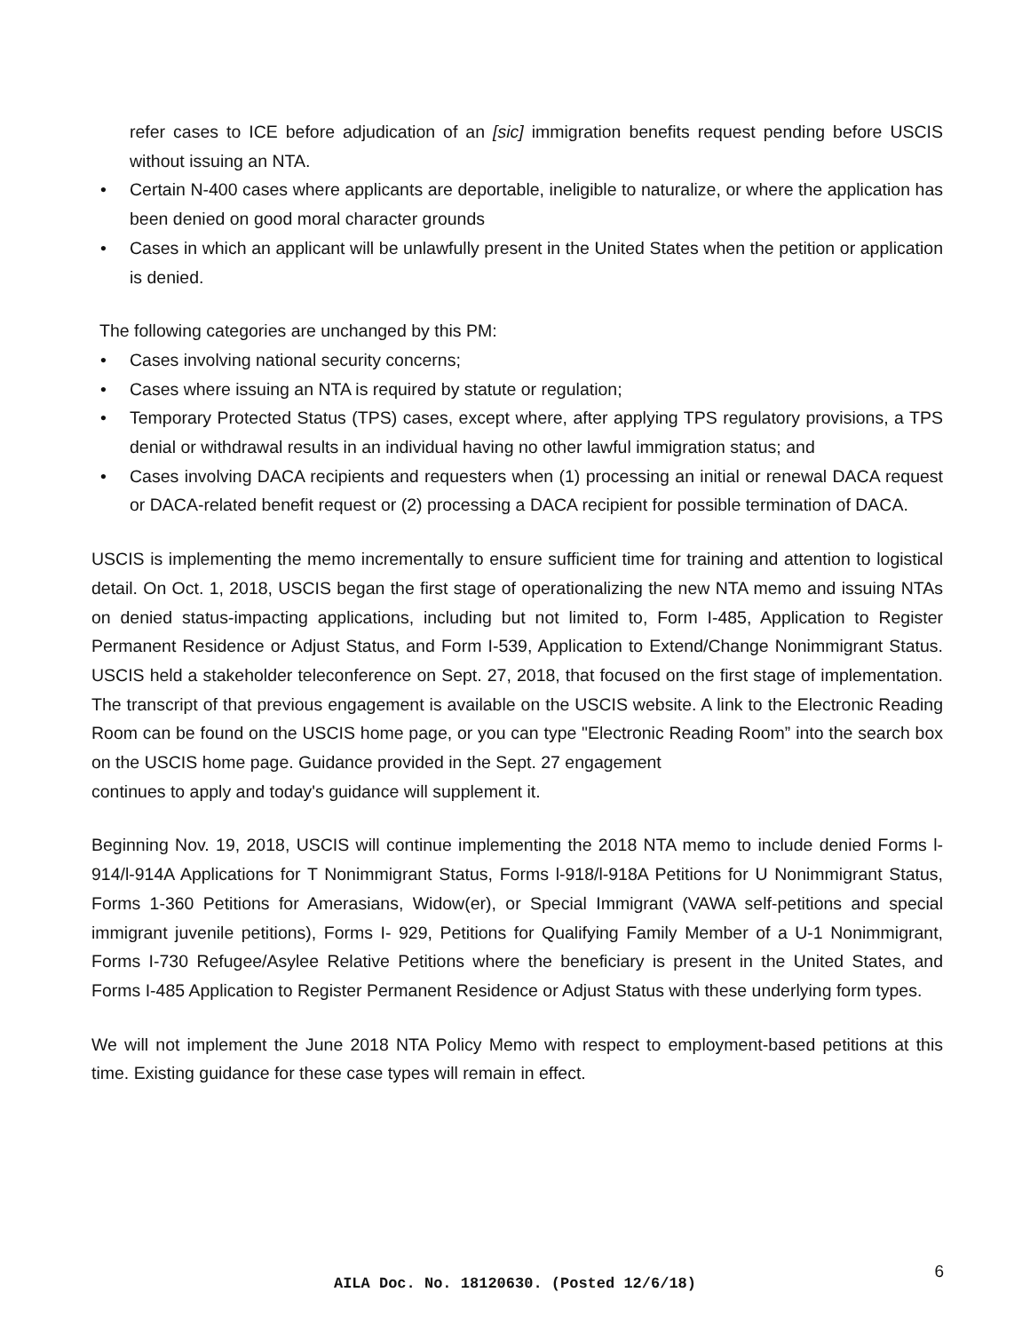refer cases to ICE before adjudication of an [sic] immigration benefits request pending before USCIS without issuing an NTA.
• Certain N-400 cases where applicants are deportable, ineligible to naturalize, or where the application has been denied on good moral character grounds
• Cases in which an applicant will be unlawfully present in the United States when the petition or application is denied.
The following categories are unchanged by this PM:
• Cases involving national security concerns;
• Cases where issuing an NTA is required by statute or regulation;
• Temporary Protected Status (TPS) cases, except where, after applying TPS regulatory provisions, a TPS denial or withdrawal results in an individual having no other lawful immigration status; and
• Cases involving DACA recipients and requesters when (1) processing an initial or renewal DACA request or DACA-related benefit request or (2) processing a DACA recipient for possible termination of DACA.
USCIS is implementing the memo incrementally to ensure sufficient time for training and attention to logistical detail. On Oct. 1, 2018, USCIS began the first stage of operationalizing the new NTA memo and issuing NTAs on denied status-impacting applications, including but not limited to, Form I-485, Application to Register Permanent Residence or Adjust Status, and Form I-539, Application to Extend/Change Nonimmigrant Status. USCIS held a stakeholder teleconference on Sept. 27, 2018, that focused on the first stage of implementation. The transcript of that previous engagement is available on the USCIS website. A link to the Electronic Reading Room can be found on the USCIS home page, or you can type "Electronic Reading Room” into the search box on the USCIS home page. Guidance provided in the Sept. 27 engagement
continues to apply and today's guidance will supplement it.
Beginning Nov. 19, 2018, USCIS will continue implementing the 2018 NTA memo to include denied Forms l-914/l-914A Applications for T Nonimmigrant Status, Forms l-918/l-918A Petitions for U Nonimmigrant Status, Forms 1-360 Petitions for Amerasians, Widow(er), or Special Immigrant (VAWA self-petitions and special immigrant juvenile petitions), Forms I- 929, Petitions for Qualifying Family Member of a U-1 Nonimmigrant, Forms I-730 Refugee/Asylee Relative Petitions where the beneficiary is present in the United States, and Forms I-485 Application to Register Permanent Residence or Adjust Status with these underlying form types.
We will not implement the June 2018 NTA Policy Memo with respect to employment-based petitions at this time. Existing guidance for these case types will remain in effect.
6
AILA Doc. No. 18120630. (Posted 12/6/18)